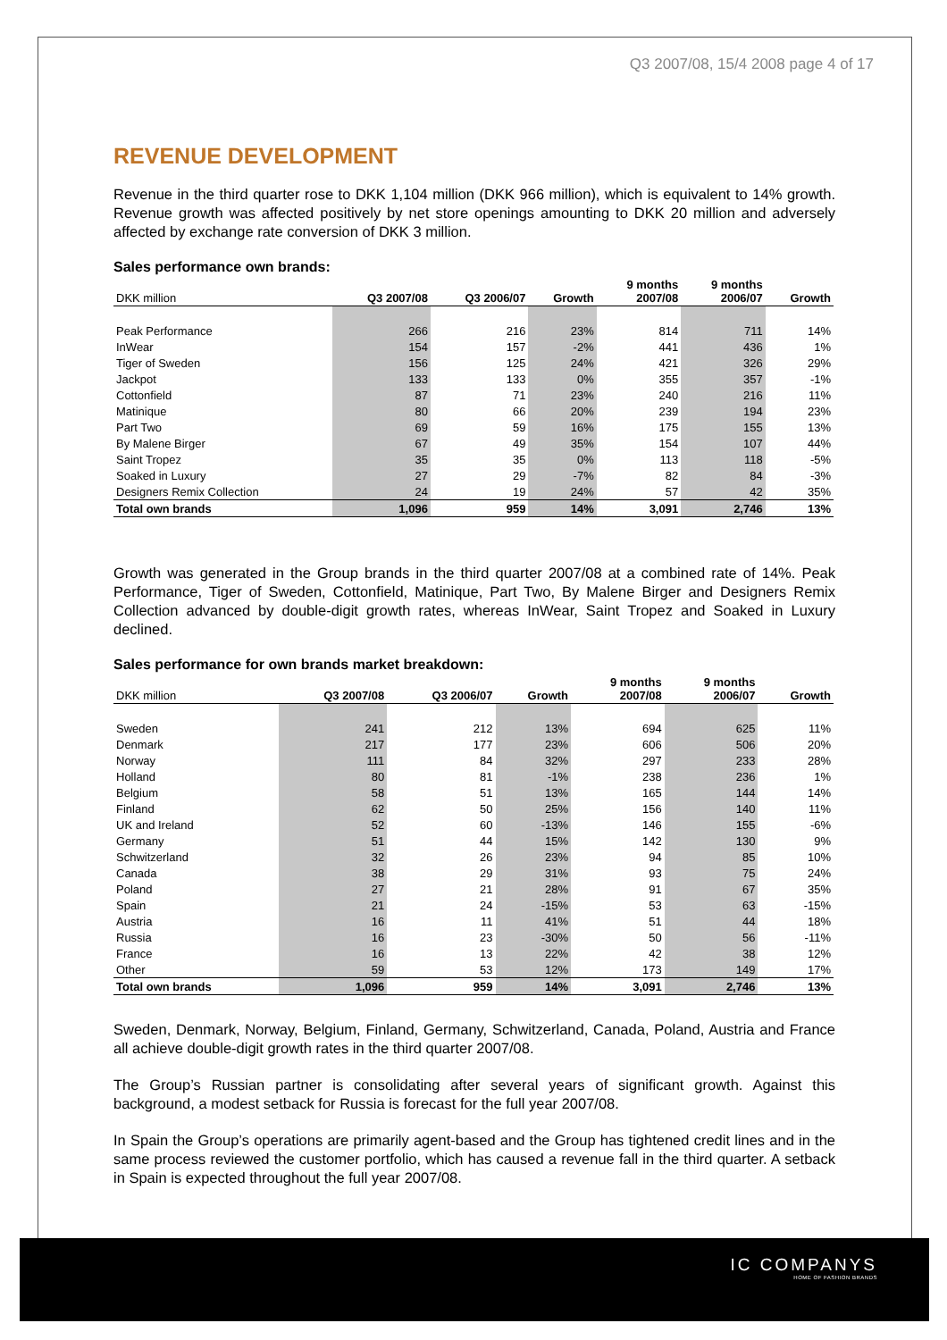IC COMPANYS
HOME OF FASHION BRANDS
Q3 2007/08, 15/4 2008 page 4 of 17
REVENUE DEVELOPMENT
Revenue in the third quarter rose to DKK 1,104 million (DKK 966 million), which is equivalent to 14% growth. Revenue growth was affected positively by net store openings amounting to DKK 20 million and adversely affected by exchange rate conversion of DKK 3 million.
Sales performance own brands:
| DKK million | Q3 2007/08 | Q3 2006/07 | Growth | 9 months 2007/08 | 9 months 2006/07 | Growth |
| --- | --- | --- | --- | --- | --- | --- |
| Peak Performance | 266 | 216 | 23% | 814 | 711 | 14% |
| InWear | 154 | 157 | -2% | 441 | 436 | 1% |
| Tiger of Sweden | 156 | 125 | 24% | 421 | 326 | 29% |
| Jackpot | 133 | 133 | 0% | 355 | 357 | -1% |
| Cottonfield | 87 | 71 | 23% | 240 | 216 | 11% |
| Matinique | 80 | 66 | 20% | 239 | 194 | 23% |
| Part Two | 69 | 59 | 16% | 175 | 155 | 13% |
| By Malene Birger | 67 | 49 | 35% | 154 | 107 | 44% |
| Saint Tropez | 35 | 35 | 0% | 113 | 118 | -5% |
| Soaked in Luxury | 27 | 29 | -7% | 82 | 84 | -3% |
| Designers Remix Collection | 24 | 19 | 24% | 57 | 42 | 35% |
| Total own brands | 1,096 | 959 | 14% | 3,091 | 2,746 | 13% |
Growth was generated in the Group brands in the third quarter 2007/08 at a combined rate of 14%. Peak Performance, Tiger of Sweden, Cottonfield, Matinique, Part Two, By Malene Birger and Designers Remix Collection advanced by double-digit growth rates, whereas InWear, Saint Tropez and Soaked in Luxury declined.
Sales performance for own brands market breakdown:
| DKK million | Q3 2007/08 | Q3 2006/07 | Growth | 9 months 2007/08 | 9 months 2006/07 | Growth |
| --- | --- | --- | --- | --- | --- | --- |
| Sweden | 241 | 212 | 13% | 694 | 625 | 11% |
| Denmark | 217 | 177 | 23% | 606 | 506 | 20% |
| Norway | 111 | 84 | 32% | 297 | 233 | 28% |
| Holland | 80 | 81 | -1% | 238 | 236 | 1% |
| Belgium | 58 | 51 | 13% | 165 | 144 | 14% |
| Finland | 62 | 50 | 25% | 156 | 140 | 11% |
| UK and Ireland | 52 | 60 | -13% | 146 | 155 | -6% |
| Germany | 51 | 44 | 15% | 142 | 130 | 9% |
| Schwitzerland | 32 | 26 | 23% | 94 | 85 | 10% |
| Canada | 38 | 29 | 31% | 93 | 75 | 24% |
| Poland | 27 | 21 | 28% | 91 | 67 | 35% |
| Spain | 21 | 24 | -15% | 53 | 63 | -15% |
| Austria | 16 | 11 | 41% | 51 | 44 | 18% |
| Russia | 16 | 23 | -30% | 50 | 56 | -11% |
| France | 16 | 13 | 22% | 42 | 38 | 12% |
| Other | 59 | 53 | 12% | 173 | 149 | 17% |
| Total own brands | 1,096 | 959 | 14% | 3,091 | 2,746 | 13% |
Sweden, Denmark, Norway, Belgium, Finland, Germany, Schwitzerland, Canada, Poland, Austria and France all achieve double-digit growth rates in the third quarter 2007/08.
The Group’s Russian partner is consolidating after several years of significant growth. Against this background, a modest setback for Russia is forecast for the full year 2007/08.
In Spain the Group’s operations are primarily agent-based and the Group has tightened credit lines and in the same process reviewed the customer portfolio, which has caused a revenue fall in the third quarter. A setback in Spain is expected throughout the full year 2007/08.